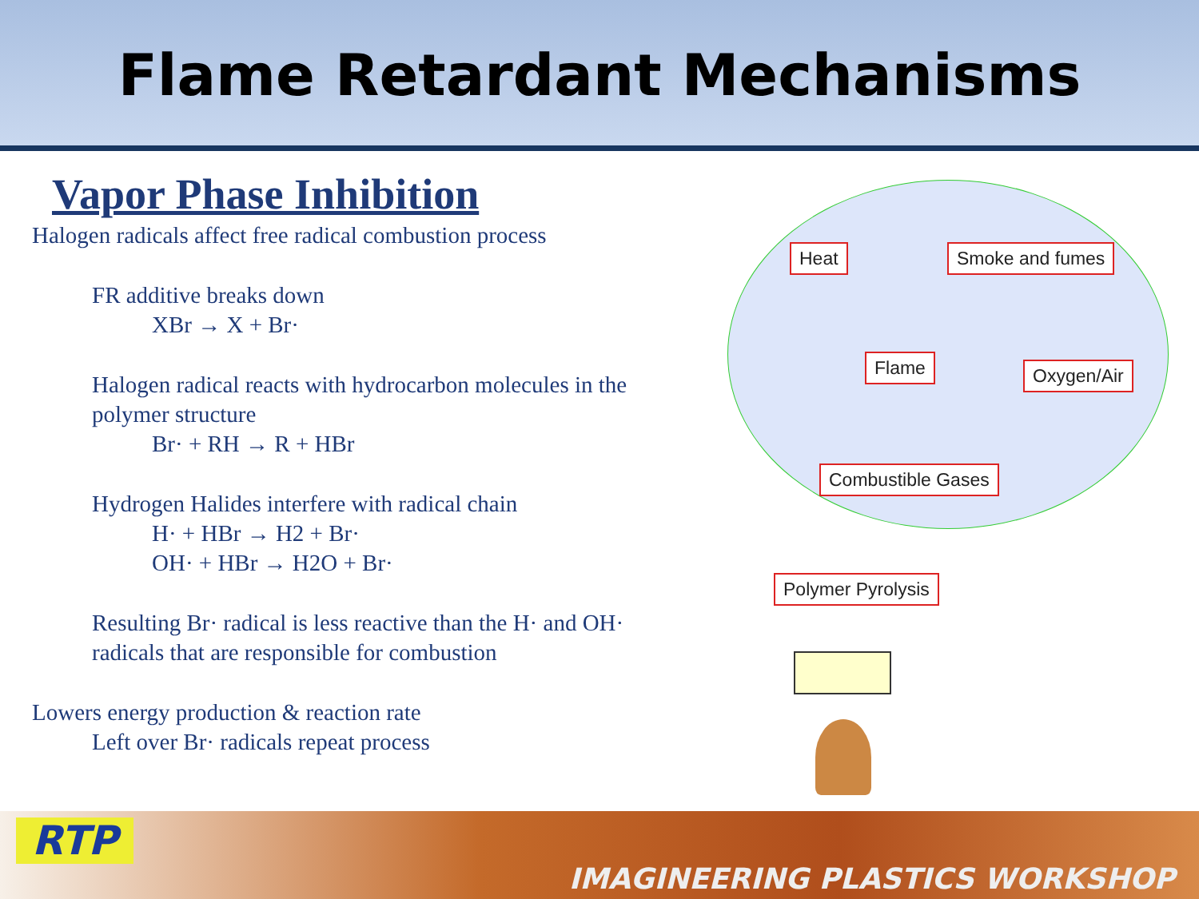Flame Retardant Mechanisms
Vapor Phase Inhibition
Halogen radicals affect free radical combustion process
FR additive breaks down
XBr → X + Br·
Halogen radical reacts with hydrocarbon molecules in the polymer structure
Br· + RH → R + HBr
Hydrogen Halides interfere with radical chain
H· + HBr → H2 + Br·
OH· + HBr → H2O + Br·
Resulting Br· radical is less reactive than the H· and OH· radicals that are responsible for combustion
Lowers energy production & reaction rate
Left over Br· radicals repeat process
Heat Smoke and fumes
Flame Oxygen/Air
Combustible Gases
Polymer Pyrolysis
RTP
IMAGINEERING PLASTICS WORKSHOP